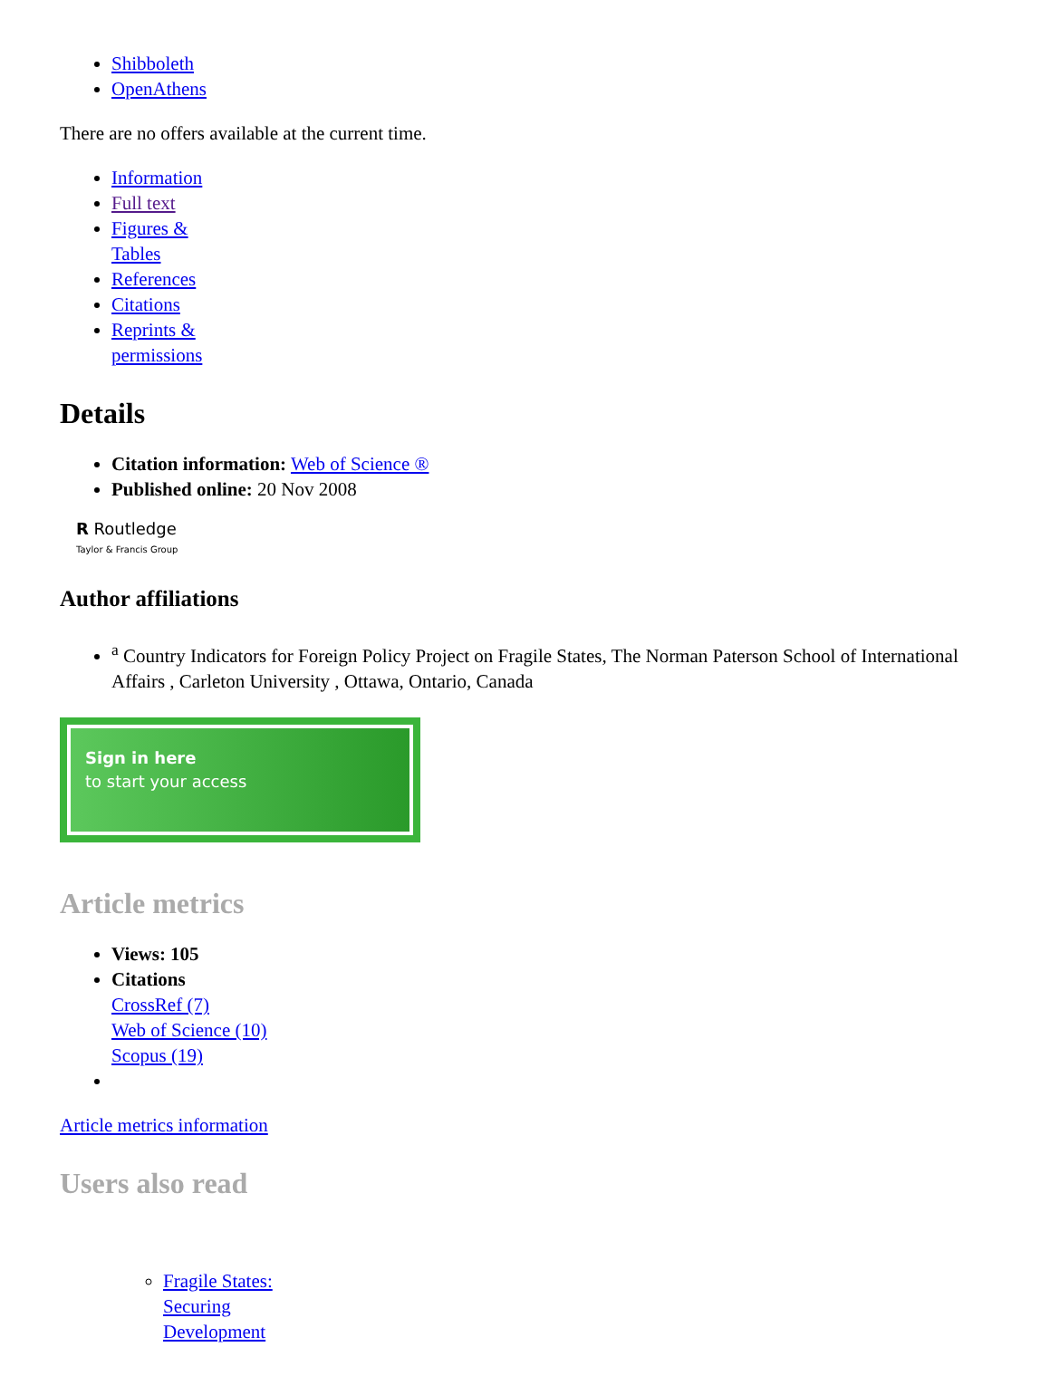Shibboleth
OpenAthens
There are no offers available at the current time.
Information
Full text
Figures & Tables
References
Citations
Reprints & permissions
Details
Citation information: Web of Science ®
Published online: 20 Nov 2008
R Routledge
Taylor & Francis Group
Author affiliations
<sup>a</sup> Country Indicators for Foreign Policy Project on Fragile States, The Norman Paterson School of International Affairs , Carleton University , Ottawa, Ontario, Canada
Sign in here
to start your access
Article metrics
Views: 105
Citations
CrossRef (7)
Web of Science (10)
Scopus (19)
Article metrics information
Users also read
Fragile States: Securing Development